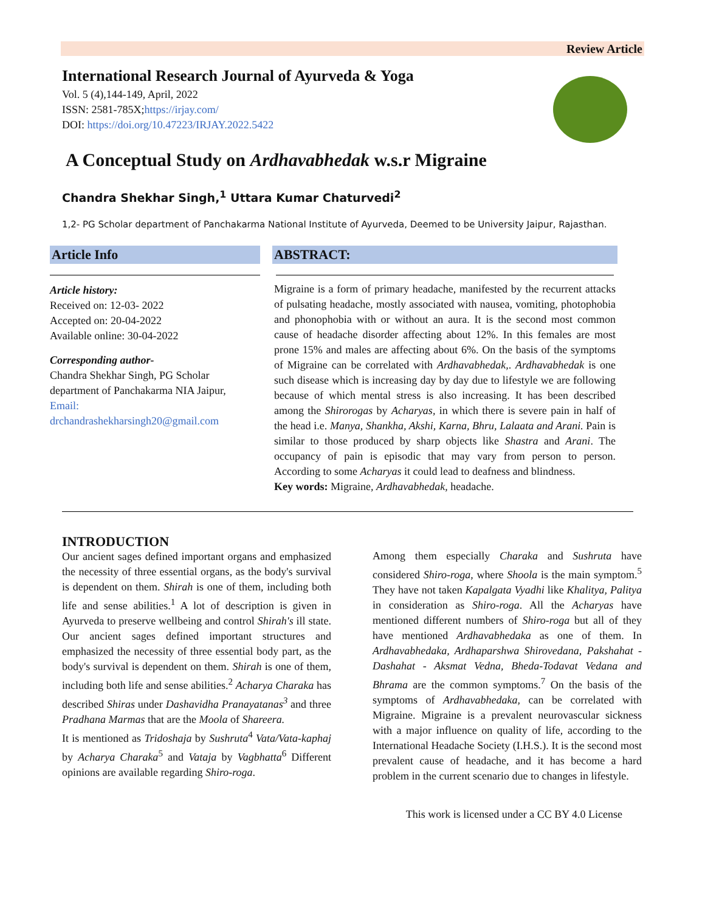Review Article
International Research Journal of Ayurveda & Yoga
Vol. 5 (4),144-149, April, 2022
ISSN: 2581-785X;https://irjay.com/
DOI: https://doi.org/10.47223/IRJAY.2022.5422
A Conceptual Study on Ardhavabhedak w.s.r Migraine
Chandra Shekhar Singh,<sup>1</sup> Uttara Kumar Chaturvedi<sup>2</sup>
1,2- PG Scholar department of Panchakarma National Institute of Ayurveda, Deemed to be University Jaipur, Rajasthan.
Article Info
Article history:
Received on: 12-03- 2022
Accepted on: 20-04-2022
Available online: 30-04-2022
Corresponding author-
Chandra Shekhar Singh, PG Scholar department of Panchakarma NIA Jaipur,
Email:
drchandrashekharsingh20@gmail.com
ABSTRACT:
Migraine is a form of primary headache, manifested by the recurrent attacks of pulsating headache, mostly associated with nausea, vomiting, photophobia and phonophobia with or without an aura. It is the second most common cause of headache disorder affecting about 12%. In this females are most prone 15% and males are affecting about 6%. On the basis of the symptoms of Migraine can be correlated with Ardhavabhedak,. Ardhavabhedak is one such disease which is increasing day by day due to lifestyle we are following because of which mental stress is also increasing. It has been described among the Shirorogas by Acharyas, in which there is severe pain in half of the head i.e. Manya, Shankha, Akshi, Karna, Bhru, Lalaata and Arani. Pain is similar to those produced by sharp objects like Shastra and Arani. The occupancy of pain is episodic that may vary from person to person. According to some Acharyas it could lead to deafness and blindness.
Key words: Migraine, Ardhavabhedak, headache.
INTRODUCTION
Our ancient sages defined important organs and emphasized the necessity of three essential organs, as the body's survival is dependent on them. Shirah is one of them, including both life and sense abilities.<sup>1</sup> A lot of description is given in Ayurveda to preserve wellbeing and control Shirah's ill state. Our ancient sages defined important structures and emphasized the necessity of three essential body part, as the body's survival is dependent on them. Shirah is one of them, including both life and sense abilities.<sup>2</sup> Acharya Charaka has described Shiras under Dashavidha Pranayatanas<sup>3</sup> and three Pradhana Marmas that are the Moola of Shareera.
It is mentioned as Tridoshaja by Sushruta<sup>4</sup> Vata/Vata-kaphaj by Acharya Charaka<sup>5</sup> and Vataja by Vagbhatta<sup>6</sup> Different opinions are available regarding Shiro-roga.
Among them especially Charaka and Sushruta have considered Shiro-roga, where Shoola is the main symptom.<sup>5</sup> They have not taken Kapalgata Vyadhi like Khalitya, Palitya in consideration as Shiro-roga. All the Acharyas have mentioned different numbers of Shiro-roga but all of they have mentioned Ardhavabhedaka as one of them. In Ardhavabhedaka, Ardhaparshwa Shirovedana, Pakshahat - Dashahat - Aksmat Vedna, Bheda-Todavat Vedana and Bhrama are the common symptoms.<sup>7</sup> On the basis of the symptoms of Ardhavabhedaka, can be correlated with Migraine. Migraine is a prevalent neurovascular sickness with a major influence on quality of life, according to the International Headache Society (I.H.S.). It is the second most prevalent cause of headache, and it has become a hard problem in the current scenario due to changes in lifestyle.
This work is licensed under a CC BY 4.0 License